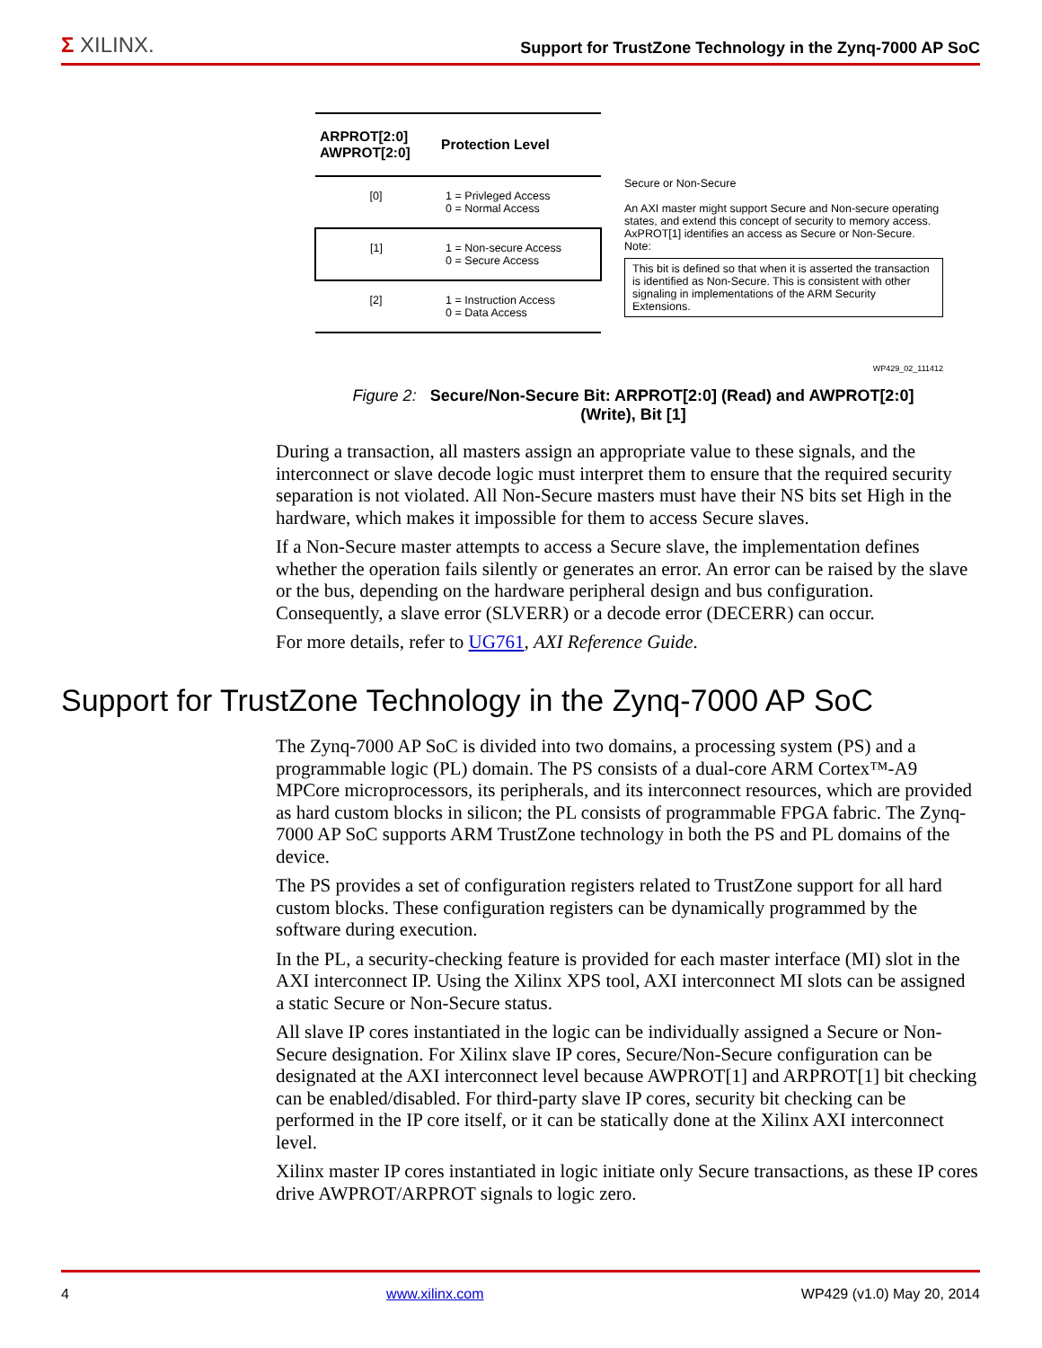Σ XILINX. Support for TrustZone Technology in the Zynq-7000 AP SoC
| ARPROT[2:0] AWPROT[2:0] | Protection Level |
| --- | --- |
| [0] | 1 = Privleged Access 0 = Normal Access |
| [1] | 1 = Non-secure Access 0 = Secure Access |
| [2] | 1 = Instruction Access 0 = Data Access |
Secure or Non-Secure
An AXI master might support Secure and Non-secure operating states, and extend this concept of security to memory access. AxPROT[1] identifies an access as Secure or Non-Secure.
Note:
This bit is defined so that when it is asserted the transaction is identified as Non-Secure. This is consistent with other signaling in implementations of the ARM Security Extensions.
WP429_02_111412
Figure 2: Secure/Non-Secure Bit: ARPROT[2:0] (Read) and AWPROT[2:0] (Write), Bit [1]
During a transaction, all masters assign an appropriate value to these signals, and the interconnect or slave decode logic must interpret them to ensure that the required security separation is not violated. All Non-Secure masters must have their NS bits set High in the hardware, which makes it impossible for them to access Secure slaves.
If a Non-Secure master attempts to access a Secure slave, the implementation defines whether the operation fails silently or generates an error. An error can be raised by the slave or the bus, depending on the hardware peripheral design and bus configuration. Consequently, a slave error (SLVERR) or a decode error (DECERR) can occur.
For more details, refer to UG761, AXI Reference Guide.
Support for TrustZone Technology in the Zynq-7000 AP SoC
The Zynq-7000 AP SoC is divided into two domains, a processing system (PS) and a programmable logic (PL) domain. The PS consists of a dual-core ARM Cortex™-A9 MPCore microprocessors, its peripherals, and its interconnect resources, which are provided as hard custom blocks in silicon; the PL consists of programmable FPGA fabric. The Zynq-7000 AP SoC supports ARM TrustZone technology in both the PS and PL domains of the device.
The PS provides a set of configuration registers related to TrustZone support for all hard custom blocks. These configuration registers can be dynamically programmed by the software during execution.
In the PL, a security-checking feature is provided for each master interface (MI) slot in the AXI interconnect IP. Using the Xilinx XPS tool, AXI interconnect MI slots can be assigned a static Secure or Non-Secure status.
All slave IP cores instantiated in the logic can be individually assigned a Secure or Non-Secure designation. For Xilinx slave IP cores, Secure/Non-Secure configuration can be designated at the AXI interconnect level because AWPROT[1] and ARPROT[1] bit checking can be enabled/disabled. For third-party slave IP cores, security bit checking can be performed in the IP core itself, or it can be statically done at the Xilinx AXI interconnect level.
Xilinx master IP cores instantiated in logic initiate only Secure transactions, as these IP cores drive AWPROT/ARPROT signals to logic zero.
4 www.xilinx.com WP429 (v1.0) May 20, 2014